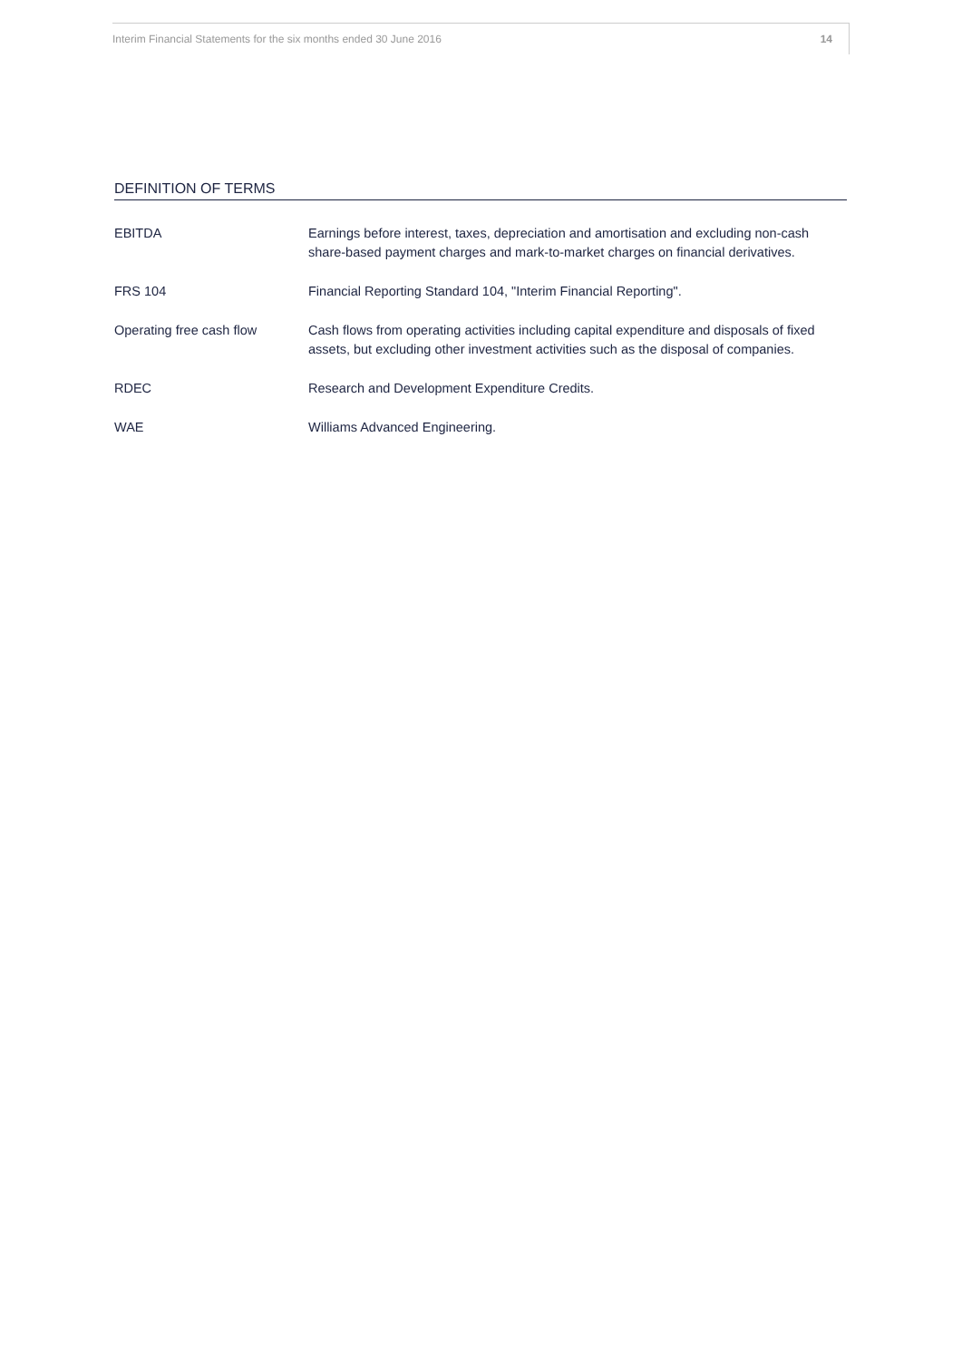Interim Financial Statements for the six months ended 30 June 2016 14
DEFINITION OF TERMS
| EBITDA | Earnings before interest, taxes, depreciation and amortisation and excluding non-cash share-based payment charges and mark-to-market charges on financial derivatives. |
| FRS 104 | Financial Reporting Standard 104, "Interim Financial Reporting". |
| Operating free cash flow | Cash flows from operating activities including capital expenditure and disposals of fixed assets, but excluding other investment activities such as the disposal of companies. |
| RDEC | Research and Development Expenditure Credits. |
| WAE | Williams Advanced Engineering. |